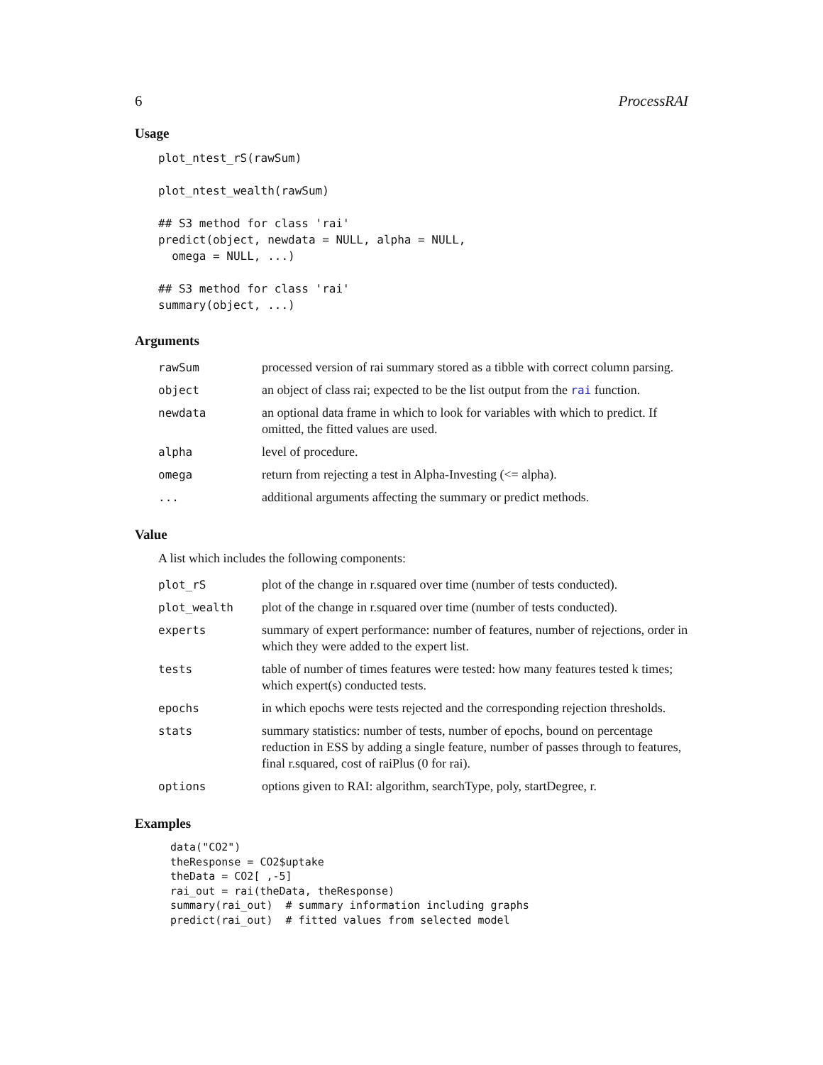6 ProcessRAI
Usage
plot_ntest_rS(rawSum)

plot_ntest_wealth(rawSum)

## S3 method for class 'rai'
predict(object, newdata = NULL, alpha = NULL,
  omega = NULL, ...)

## S3 method for class 'rai'
summary(object, ...)
Arguments
| rawSum | processed version of rai summary stored as a tibble with correct column parsing. |
| object | an object of class rai; expected to be the list output from the rai function. |
| newdata | an optional data frame in which to look for variables with which to predict. If omitted, the fitted values are used. |
| alpha | level of procedure. |
| omega | return from rejecting a test in Alpha-Investing (<= alpha). |
| ... | additional arguments affecting the summary or predict methods. |
Value
A list which includes the following components:
| plot_rS | plot of the change in r.squared over time (number of tests conducted). |
| plot_wealth | plot of the change in r.squared over time (number of tests conducted). |
| experts | summary of expert performance: number of features, number of rejections, order in which they were added to the expert list. |
| tests | table of number of times features were tested: how many features tested k times; which expert(s) conducted tests. |
| epochs | in which epochs were tests rejected and the corresponding rejection thresholds. |
| stats | summary statistics: number of tests, number of epochs, bound on percentage reduction in ESS by adding a single feature, number of passes through to features, final r.squared, cost of raiPlus (0 for rai). |
| options | options given to RAI: algorithm, searchType, poly, startDegree, r. |
Examples
data("CO2")
theResponse = CO2$uptake
theData = CO2[ ,-5]
rai_out = rai(theData, theResponse)
summary(rai_out)  # summary information including graphs
predict(rai_out)  # fitted values from selected model